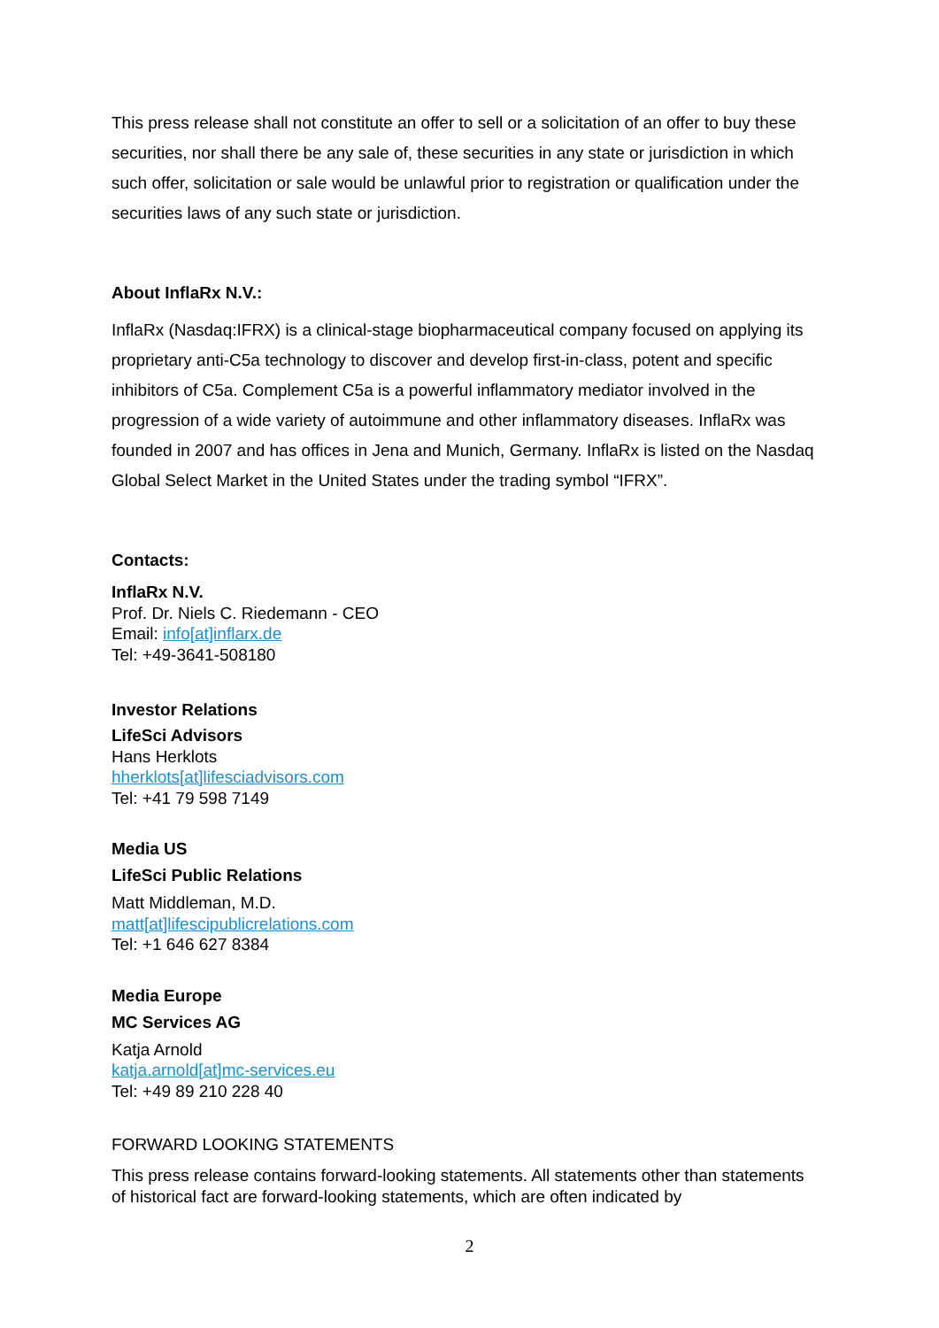This press release shall not constitute an offer to sell or a solicitation of an offer to buy these securities, nor shall there be any sale of, these securities in any state or jurisdiction in which such offer, solicitation or sale would be unlawful prior to registration or qualification under the securities laws of any such state or jurisdiction.
About InflaRx N.V.:
InflaRx (Nasdaq:IFRX) is a clinical-stage biopharmaceutical company focused on applying its proprietary anti-C5a technology to discover and develop first-in-class, potent and specific inhibitors of C5a. Complement C5a is a powerful inflammatory mediator involved in the progression of a wide variety of autoimmune and other inflammatory diseases. InflaRx was founded in 2007 and has offices in Jena and Munich, Germany. InflaRx is listed on the Nasdaq Global Select Market in the United States under the trading symbol “IFRX”.
Contacts:
InflaRx N.V.
Prof. Dr. Niels C. Riedemann - CEO
Email: info[at]inflarx.de
Tel: +49-3641-508180
Investor Relations
LifeSci Advisors
Hans Herklots
hherklots[at]lifesciadvisors.com
Tel: +41 79 598 7149
Media US
LifeSci Public Relations
Matt Middleman, M.D.
matt[at]lifescipublicrelations.com
Tel: +1 646 627 8384
Media Europe
MC Services AG
Katja Arnold
katja.arnold[at]mc-services.eu
Tel: +49 89 210 228 40
FORWARD LOOKING STATEMENTS
This press release contains forward-looking statements. All statements other than statements of historical fact are forward-looking statements, which are often indicated by
2